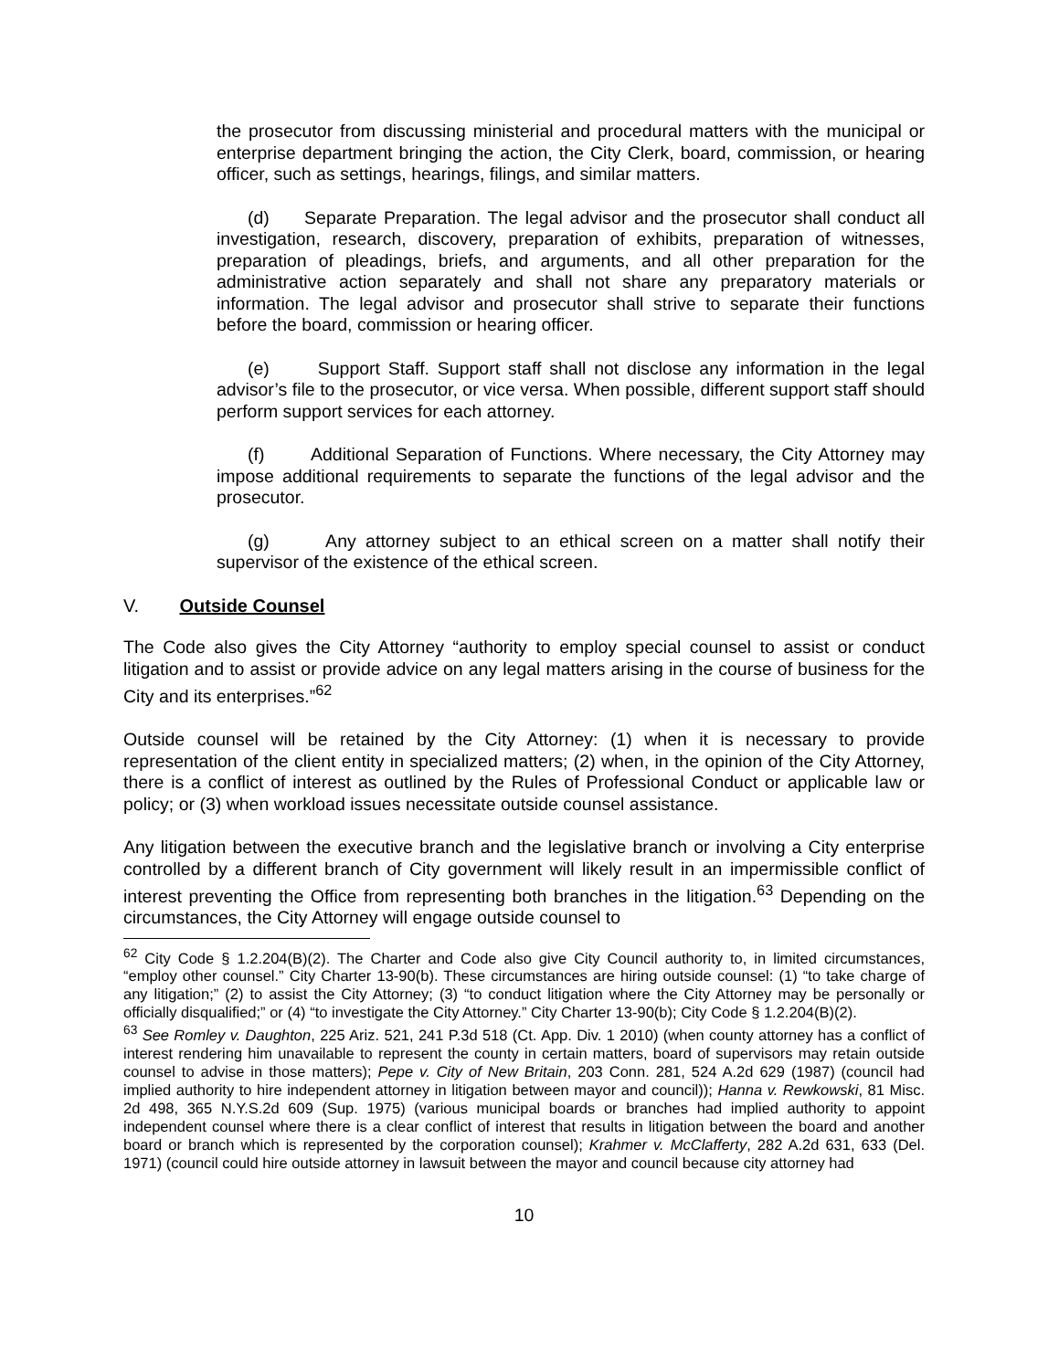the prosecutor from discussing ministerial and procedural matters with the municipal or enterprise department bringing the action, the City Clerk, board, commission, or hearing officer, such as settings, hearings, filings, and similar matters.
(d) Separate Preparation. The legal advisor and the prosecutor shall conduct all investigation, research, discovery, preparation of exhibits, preparation of witnesses, preparation of pleadings, briefs, and arguments, and all other preparation for the administrative action separately and shall not share any preparatory materials or information. The legal advisor and prosecutor shall strive to separate their functions before the board, commission or hearing officer.
(e) Support Staff. Support staff shall not disclose any information in the legal advisor’s file to the prosecutor, or vice versa. When possible, different support staff should perform support services for each attorney.
(f) Additional Separation of Functions. Where necessary, the City Attorney may impose additional requirements to separate the functions of the legal advisor and the prosecutor.
(g) Any attorney subject to an ethical screen on a matter shall notify their supervisor of the existence of the ethical screen.
V. Outside Counsel
The Code also gives the City Attorney “authority to employ special counsel to assist or conduct litigation and to assist or provide advice on any legal matters arising in the course of business for the City and its enterprises.”<sup>62</sup>
Outside counsel will be retained by the City Attorney: (1) when it is necessary to provide representation of the client entity in specialized matters; (2) when, in the opinion of the City Attorney, there is a conflict of interest as outlined by the Rules of Professional Conduct or applicable law or policy; or (3) when workload issues necessitate outside counsel assistance.
Any litigation between the executive branch and the legislative branch or involving a City enterprise controlled by a different branch of City government will likely result in an impermissible conflict of interest preventing the Office from representing both branches in the litigation.<sup>63</sup> Depending on the circumstances, the City Attorney will engage outside counsel to
<sup>62</sup> City Code § 1.2.204(B)(2). The Charter and Code also give City Council authority to, in limited circumstances, “employ other counsel.” City Charter 13-90(b). These circumstances are hiring outside counsel: (1) “to take charge of any litigation;” (2) to assist the City Attorney; (3) “to conduct litigation where the City Attorney may be personally or officially disqualified;” or (4) “to investigate the City Attorney.” City Charter 13-90(b); City Code § 1.2.204(B)(2).
<sup>63</sup> See Romley v. Daughton, 225 Ariz. 521, 241 P.3d 518 (Ct. App. Div. 1 2010) (when county attorney has a conflict of interest rendering him unavailable to represent the county in certain matters, board of supervisors may retain outside counsel to advise in those matters); Pepe v. City of New Britain, 203 Conn. 281, 524 A.2d 629 (1987) (council had implied authority to hire independent attorney in litigation between mayor and council)); Hanna v. Rewkowski, 81 Misc. 2d 498, 365 N.Y.S.2d 609 (Sup. 1975) (various municipal boards or branches had implied authority to appoint independent counsel where there is a clear conflict of interest that results in litigation between the board and another board or branch which is represented by the corporation counsel); Krahmer v. McClafferty, 282 A.2d 631, 633 (Del. 1971) (council could hire outside attorney in lawsuit between the mayor and council because city attorney had
10